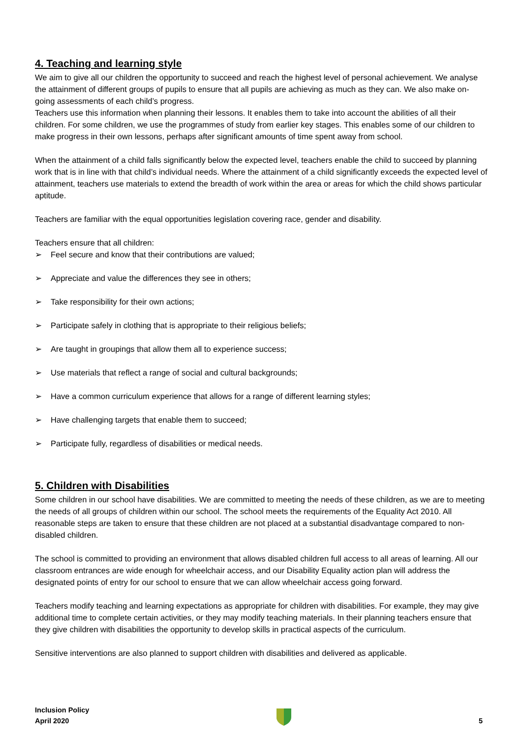4. Teaching and learning style
We aim to give all our children the opportunity to succeed and reach the highest level of personal achievement. We analyse the attainment of different groups of pupils to ensure that all pupils are achieving as much as they can. We also make on-going assessments of each child’s progress.
Teachers use this information when planning their lessons. It enables them to take into account the abilities of all their children. For some children, we use the programmes of study from earlier key stages. This enables some of our children to make progress in their own lessons, perhaps after significant amounts of time spent away from school.
When the attainment of a child falls significantly below the expected level, teachers enable the child to succeed by planning work that is in line with that child’s individual needs. Where the attainment of a child significantly exceeds the expected level of attainment, teachers use materials to extend the breadth of work within the area or areas for which the child shows particular aptitude.
Teachers are familiar with the equal opportunities legislation covering race, gender and disability.
Teachers ensure that all children:
➢ Feel secure and know that their contributions are valued;
➢ Appreciate and value the differences they see in others;
➢ Take responsibility for their own actions;
➢ Participate safely in clothing that is appropriate to their religious beliefs;
➢ Are taught in groupings that allow them all to experience success;
➢ Use materials that reflect a range of social and cultural backgrounds;
➢ Have a common curriculum experience that allows for a range of different learning styles;
➢ Have challenging targets that enable them to succeed;
➢ Participate fully, regardless of disabilities or medical needs.
5. Children with Disabilities
Some children in our school have disabilities. We are committed to meeting the needs of these children, as we are to meeting the needs of all groups of children within our school. The school meets the requirements of the Equality Act 2010. All reasonable steps are taken to ensure that these children are not placed at a substantial disadvantage compared to non-disabled children.
The school is committed to providing an environment that allows disabled children full access to all areas of learning. All our classroom entrances are wide enough for wheelchair access, and our Disability Equality action plan will address the designated points of entry for our school to ensure that we can allow wheelchair access going forward.
Teachers modify teaching and learning expectations as appropriate for children with disabilities. For example, they may give additional time to complete certain activities, or they may modify teaching materials. In their planning teachers ensure that they give children with disabilities the opportunity to develop skills in practical aspects of the curriculum.
Sensitive interventions are also planned to support children with disabilities and delivered as applicable.
Inclusion Policy
April 2020
5